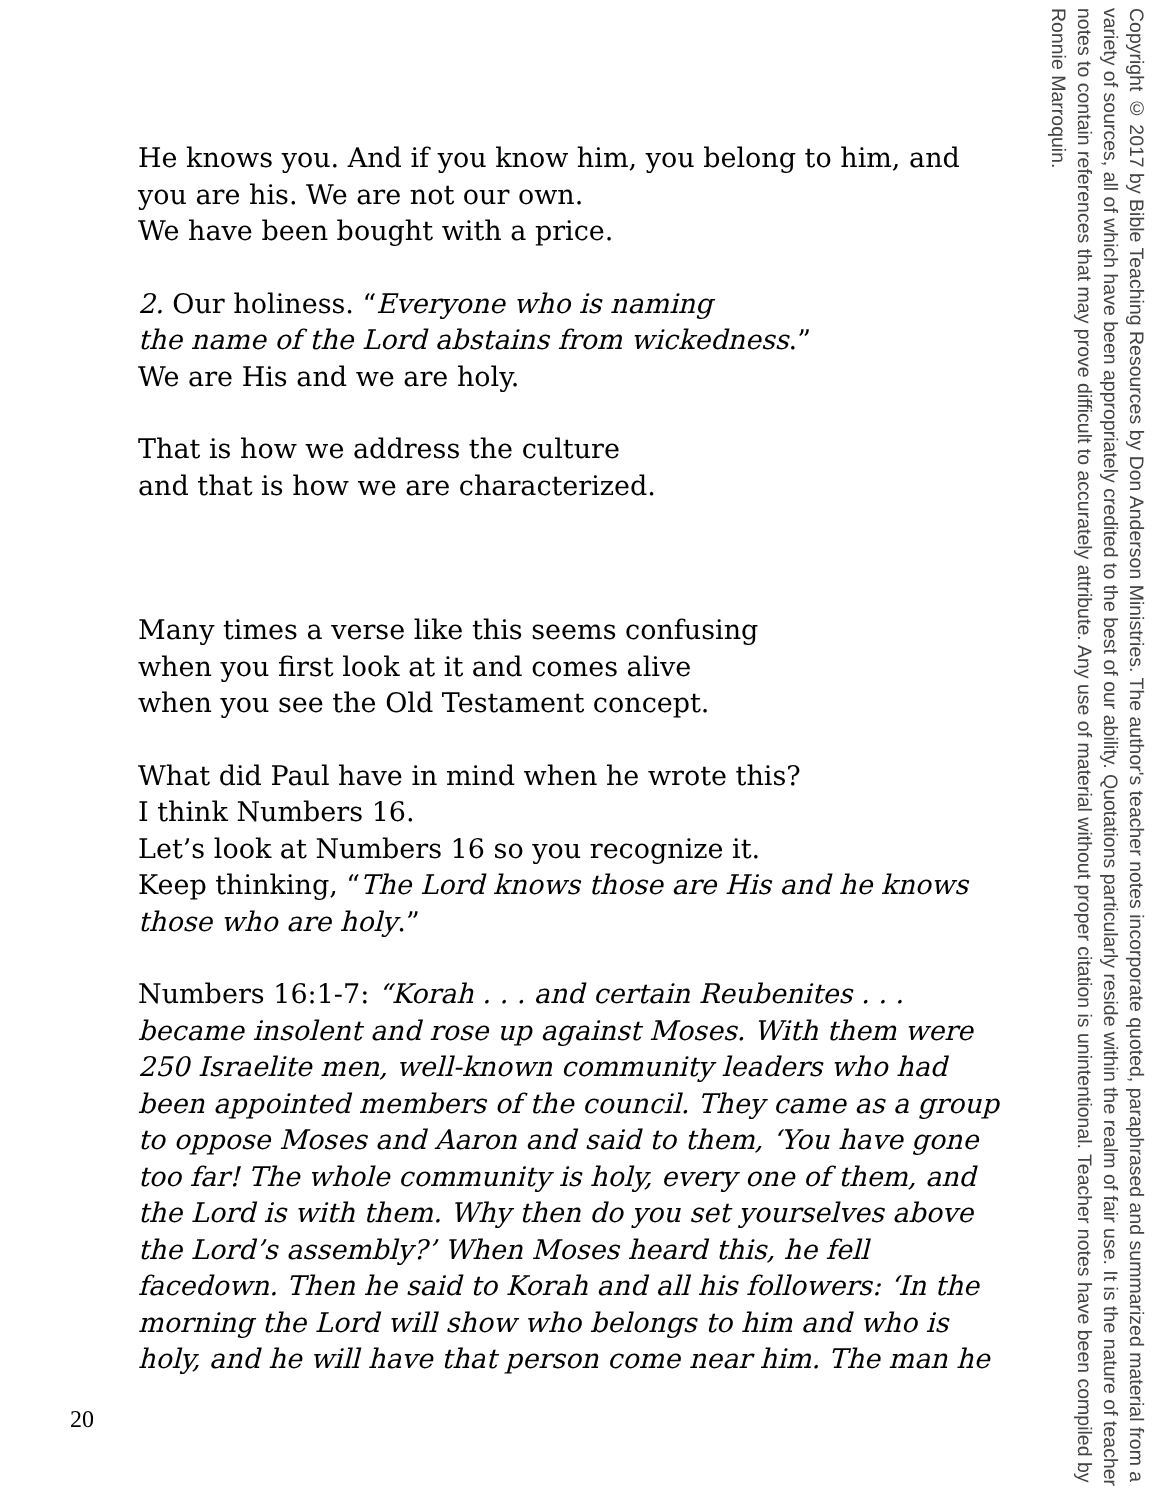He knows you. And if you know him, you belong to him, and
you are his. We are not our own.
We have been bought with a price.
2. Our holiness. “Everyone who is naming
the name of the Lord abstains from wickedness.”
We are His and we are holy.
That is how we address the culture
and that is how we are characterized.
Many times a verse like this seems confusing
when you first look at it and comes alive
when you see the Old Testament concept.
What did Paul have in mind when he wrote this?
I think Numbers 16.
Let’s look at Numbers 16 so you recognize it.
Keep thinking, “The Lord knows those are His and he knows
those who are holy.”
Numbers 16:1-7: “Korah . . . and certain Reubenites . . .
became insolent and rose up against Moses. With them were
250 Israelite men, well-known community leaders who had
been appointed members of the council. They came as a group
to oppose Moses and Aaron and said to them, ‘You have gone
too far! The whole community is holy, every one of them, and
the Lord is with them. Why then do you set yourselves above
the Lord’s assembly?’ When Moses heard this, he fell
facedown. Then he said to Korah and all his followers: ‘In the
morning the Lord will show who belongs to him and who is
holy, and he will have that person come near him. The man he
Copyright © 2017 by Bible Teaching Resources by Don Anderson Ministries. The author's teacher notes incorporate quoted, paraphrased and summarized material from a variety of sources, all of which have been appropriately credited to the best of our ability. Quotations particularly reside within the realm of fair use. It is the nature of teacher notes to contain references that may prove difficult to accurately attribute. Any use of material without proper citation is unintentional. Teacher notes have been compiled by Ronnie Marroquin.
20